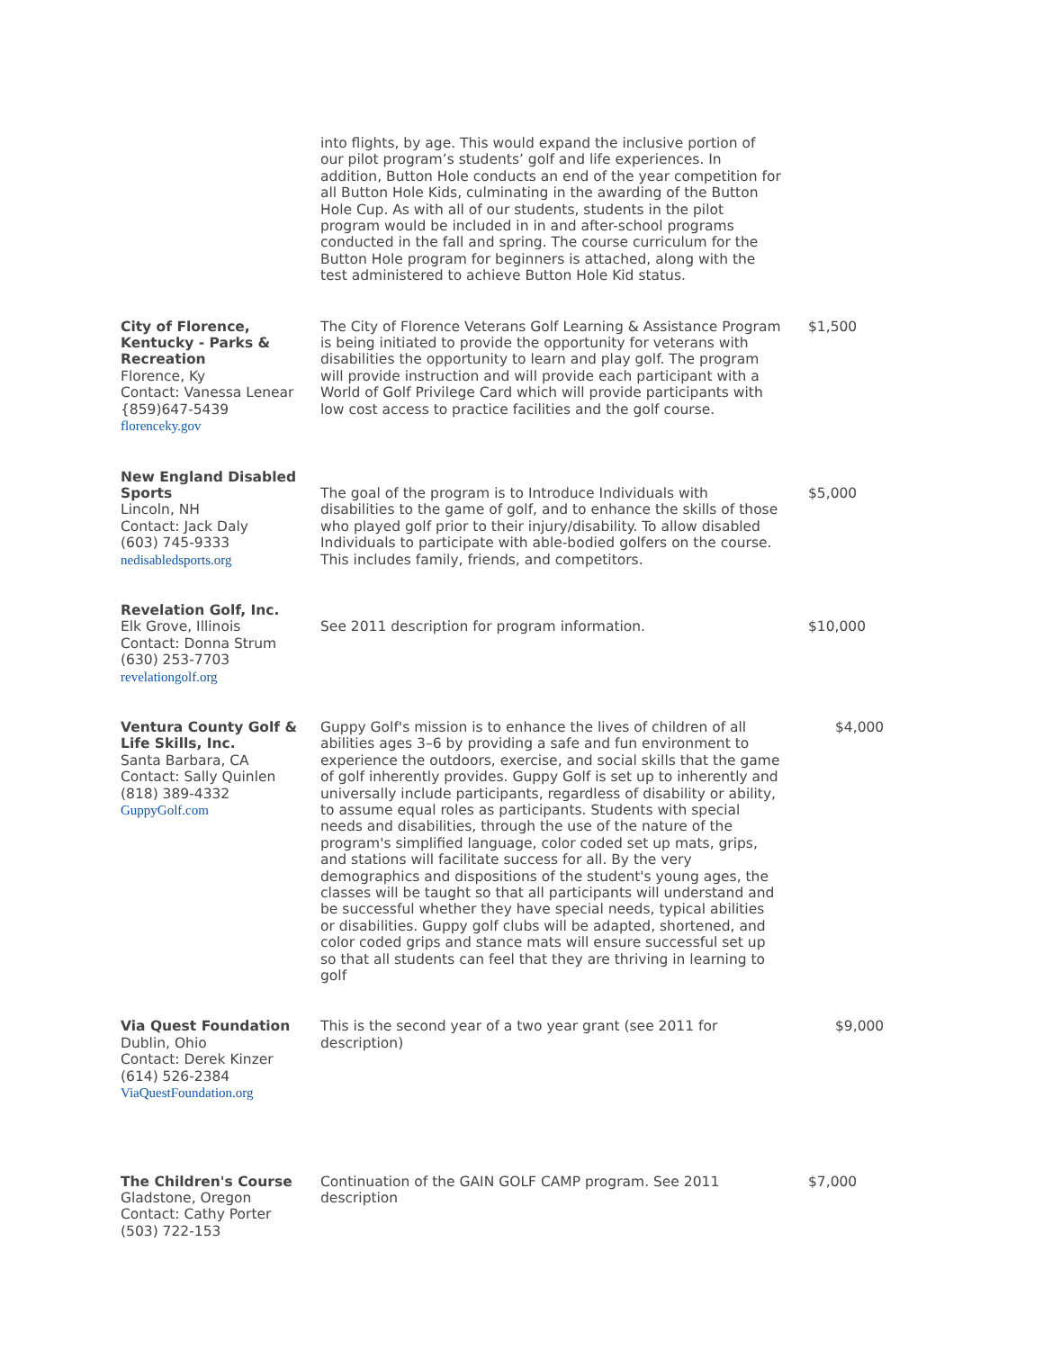| | into flights, by age. This would expand the inclusive portion of our pilot program’s students’ golf and life experiences. In addition, Button Hole conducts an end of the year competition for all Button Hole Kids, culminating in the awarding of the Button Hole Cup. As with all of our students, students in the pilot program would be included in in and after-school programs conducted in the fall and spring. The course curriculum for the Button Hole program for beginners is attached, along with the test administered to achieve Button Hole Kid status. | |
| City of Florence, Kentucky - Parks & Recreation Florence, Ky Contact: Vanessa Lenear {859)647-5439 florenceky.gov | The City of Florence Veterans Golf Learning & Assistance Program is being initiated to provide the opportunity for veterans with disabilities the opportunity to learn and play golf. The program will provide instruction and will provide each participant with a World of Golf Privilege Card which will provide participants with low cost access to practice facilities and the golf course. | $1,500 |
| New England Disabled Sports Lincoln, NH Contact: Jack Daly (603) 745-9333 nedisabledsports.org | The goal of the program is to Introduce Individuals with disabilities to the game of golf, and to enhance the skills of those who played golf prior to their injury/disability. To allow disabled Individuals to participate with able-bodied golfers on the course. This includes family, friends, and competitors. | $5,000 |
| Revelation Golf, Inc. Elk Grove, Illinois Contact: Donna Strum (630) 253-7703 revelationgolf.org | See 2011 description for program information. | $10,000 |
| Ventura County Golf & Life Skills, Inc. Santa Barbara, CA Contact: Sally Quinlen (818) 389-4332 GuppyGolf.com | Guppy Golf's mission is to enhance the lives of children of all abilities ages 3–6 by providing a safe and fun environment to experience the outdoors, exercise, and social skills that the game of golf inherently provides. Guppy Golf is set up to inherently and universally include participants, regardless of disability or ability, to assume equal roles as participants. Students with special needs and disabilities, through the use of the nature of the program's simplified language, color coded set up mats, grips, and stations will facilitate success for all. By the very demographics and dispositions of the student's young ages, the classes will be taught so that all participants will understand and be successful whether they have special needs, typical abilities or disabilities. Guppy golf clubs will be adapted, shortened, and color coded grips and stance mats will ensure successful set up so that all students can feel that they are thriving in learning to golf | $4,000 |
| Via Quest Foundation Dublin, Ohio Contact: Derek Kinzer (614) 526-2384 ViaQuestFoundation.org | This is the second year of a two year grant (see 2011 for description) | $9,000 |
| The Children's Course Gladstone, Oregon Contact: Cathy Porter (503) 722-153 | Continuation of the GAIN GOLF CAMP program. See 2011 description | $7,000 |